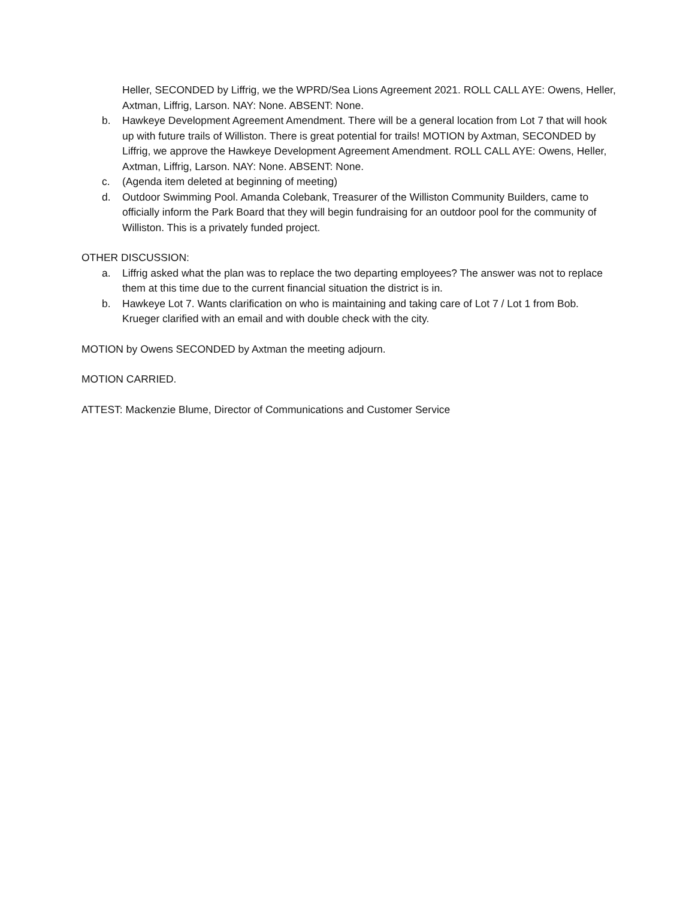Heller, SECONDED by Liffrig, we the WPRD/Sea Lions Agreement 2021. ROLL CALL AYE: Owens, Heller, Axtman, Liffrig, Larson. NAY: None. ABSENT: None.
b. Hawkeye Development Agreement Amendment. There will be a general location from Lot 7 that will hook up with future trails of Williston. There is great potential for trails! MOTION by Axtman, SECONDED by Liffrig, we approve the Hawkeye Development Agreement Amendment. ROLL CALL AYE: Owens, Heller, Axtman, Liffrig, Larson. NAY: None. ABSENT: None.
c. (Agenda item deleted at beginning of meeting)
d. Outdoor Swimming Pool. Amanda Colebank, Treasurer of the Williston Community Builders, came to officially inform the Park Board that they will begin fundraising for an outdoor pool for the community of Williston. This is a privately funded project.
OTHER DISCUSSION:
a. Liffrig asked what the plan was to replace the two departing employees? The answer was not to replace them at this time due to the current financial situation the district is in.
b. Hawkeye Lot 7. Wants clarification on who is maintaining and taking care of Lot 7 / Lot 1 from Bob. Krueger clarified with an email and with double check with the city.
MOTION by Owens SECONDED by Axtman the meeting adjourn.
MOTION CARRIED.
ATTEST: Mackenzie Blume, Director of Communications and Customer Service